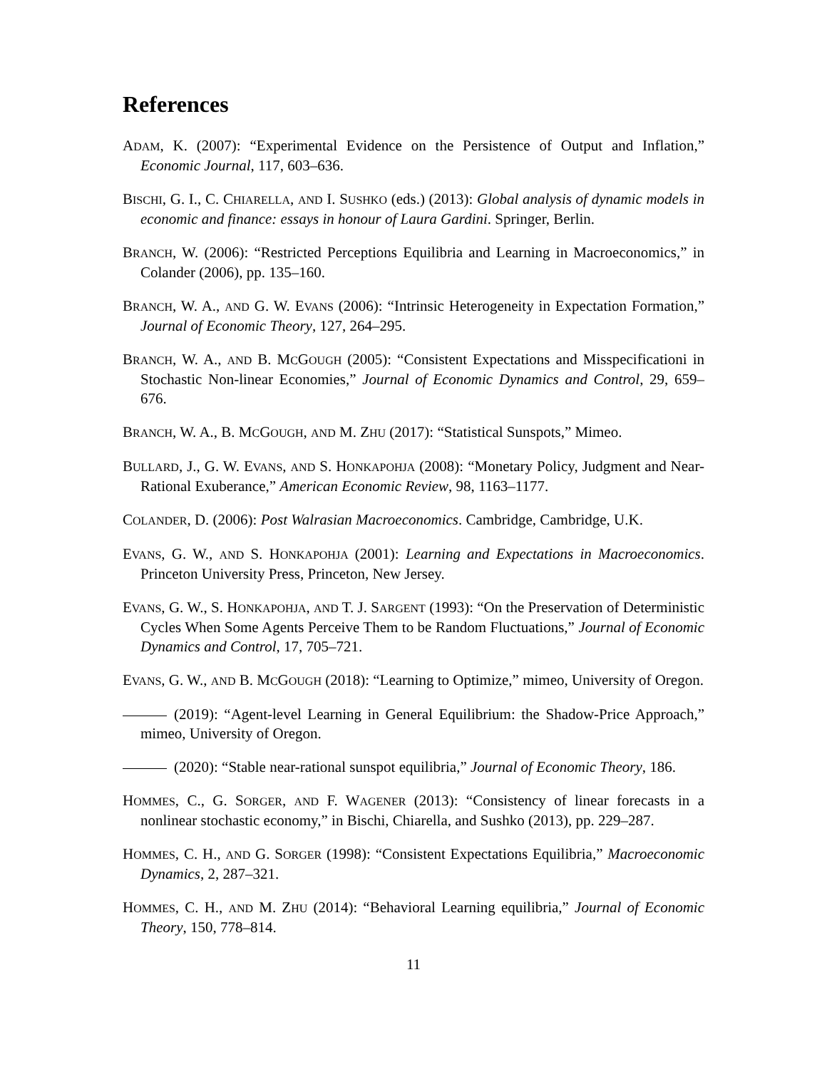References
ADAM, K. (2007): “Experimental Evidence on the Persistence of Output and Inflation,” Economic Journal, 117, 603–636.
BISCHI, G. I., C. CHIARELLA, AND I. SUSHKO (eds.) (2013): Global analysis of dynamic models in economic and finance: essays in honour of Laura Gardini. Springer, Berlin.
BRANCH, W. (2006): “Restricted Perceptions Equilibria and Learning in Macroeconomics,” in Colander (2006), pp. 135–160.
BRANCH, W. A., AND G. W. EVANS (2006): “Intrinsic Heterogeneity in Expectation Formation,” Journal of Economic Theory, 127, 264–295.
BRANCH, W. A., AND B. MCGOUGH (2005): “Consistent Expectations and Misspecificationi in Stochastic Non-linear Economies,” Journal of Economic Dynamics and Control, 29, 659–676.
BRANCH, W. A., B. MCGOUGH, AND M. ZHU (2017): “Statistical Sunspots,” Mimeo.
BULLARD, J., G. W. EVANS, AND S. HONKAPOHJA (2008): “Monetary Policy, Judgment and Near-Rational Exuberance,” American Economic Review, 98, 1163–1177.
COLANDER, D. (2006): Post Walrasian Macroeconomics. Cambridge, Cambridge, U.K.
EVANS, G. W., AND S. HONKAPOHJA (2001): Learning and Expectations in Macroeconomics. Princeton University Press, Princeton, New Jersey.
EVANS, G. W., S. HONKAPOHJA, AND T. J. SARGENT (1993): “On the Preservation of Deterministic Cycles When Some Agents Perceive Them to be Random Fluctuations,” Journal of Economic Dynamics and Control, 17, 705–721.
EVANS, G. W., AND B. MCGOUGH (2018): “Learning to Optimize,” mimeo, University of Oregon.
(2019): “Agent-level Learning in General Equilibrium: the Shadow-Price Approach,” mimeo, University of Oregon.
(2020): “Stable near-rational sunspot equilibria,” Journal of Economic Theory, 186.
HOMMES, C., G. SORGER, AND F. WAGENER (2013): “Consistency of linear forecasts in a nonlinear stochastic economy,” in Bischi, Chiarella, and Sushko (2013), pp. 229–287.
HOMMES, C. H., AND G. SORGER (1998): “Consistent Expectations Equilibria,” Macroeconomic Dynamics, 2, 287–321.
HOMMES, C. H., AND M. ZHU (2014): “Behavioral Learning equilibria,” Journal of Economic Theory, 150, 778–814.
11